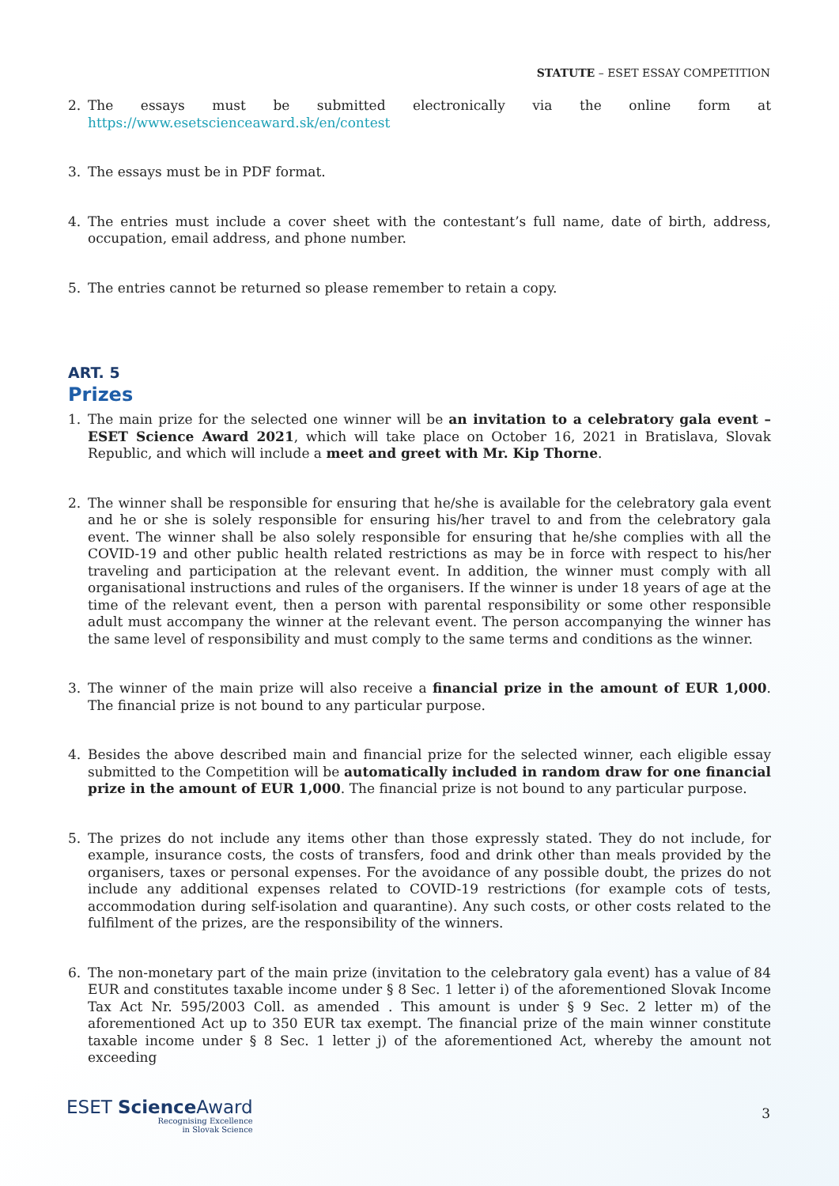STATUTE – ESET ESSAY COMPETITION
2. The essays must be submitted electronically via the online form at https://www.esetscienceaward.sk/en/contest
3. The essays must be in PDF format.
4. The entries must include a cover sheet with the contestant’s full name, date of birth, address, occupation, email address, and phone number.
5. The entries cannot be returned so please remember to retain a copy.
ART. 5
Prizes
1. The main prize for the selected one winner will be an invitation to a celebratory gala event – ESET Science Award 2021, which will take place on October 16, 2021 in Bratislava, Slovak Republic, and which will include a meet and greet with Mr. Kip Thorne.
2. The winner shall be responsible for ensuring that he/she is available for the celebratory gala event and he or she is solely responsible for ensuring his/her travel to and from the celebratory gala event. The winner shall be also solely responsible for ensuring that he/she complies with all the COVID-19 and other public health related restrictions as may be in force with respect to his/her traveling and participation at the relevant event. In addition, the winner must comply with all organisational instructions and rules of the organisers. If the winner is under 18 years of age at the time of the relevant event, then a person with parental responsibility or some other responsible adult must accompany the winner at the relevant event. The person accompanying the winner has the same level of responsibility and must comply to the same terms and conditions as the winner.
3. The winner of the main prize will also receive a financial prize in the amount of EUR 1,000. The financial prize is not bound to any particular purpose.
4. Besides the above described main and financial prize for the selected winner, each eligible essay submitted to the Competition will be automatically included in random draw for one financial prize in the amount of EUR 1,000. The financial prize is not bound to any particular purpose.
5. The prizes do not include any items other than those expressly stated. They do not include, for example, insurance costs, the costs of transfers, food and drink other than meals provided by the organisers, taxes or personal expenses. For the avoidance of any possible doubt, the prizes do not include any additional expenses related to COVID-19 restrictions (for example cots of tests, accommodation during self-isolation and quarantine). Any such costs, or other costs related to the fulfilment of the prizes, are the responsibility of the winners.
6. The non-monetary part of the main prize (invitation to the celebratory gala event) has a value of 84 EUR and constitutes taxable income under § 8 Sec. 1 letter i) of the aforementioned Slovak Income Tax Act Nr. 595/2003 Coll. as amended . This amount is under § 9 Sec. 2 letter m) of the aforementioned Act up to 350 EUR tax exempt. The financial prize of the main winner constitute taxable income under § 8 Sec. 1 letter j) of the aforementioned Act, whereby the amount not exceeding
ESET Science Award
Recognising Excellence
in Slovak Science
3